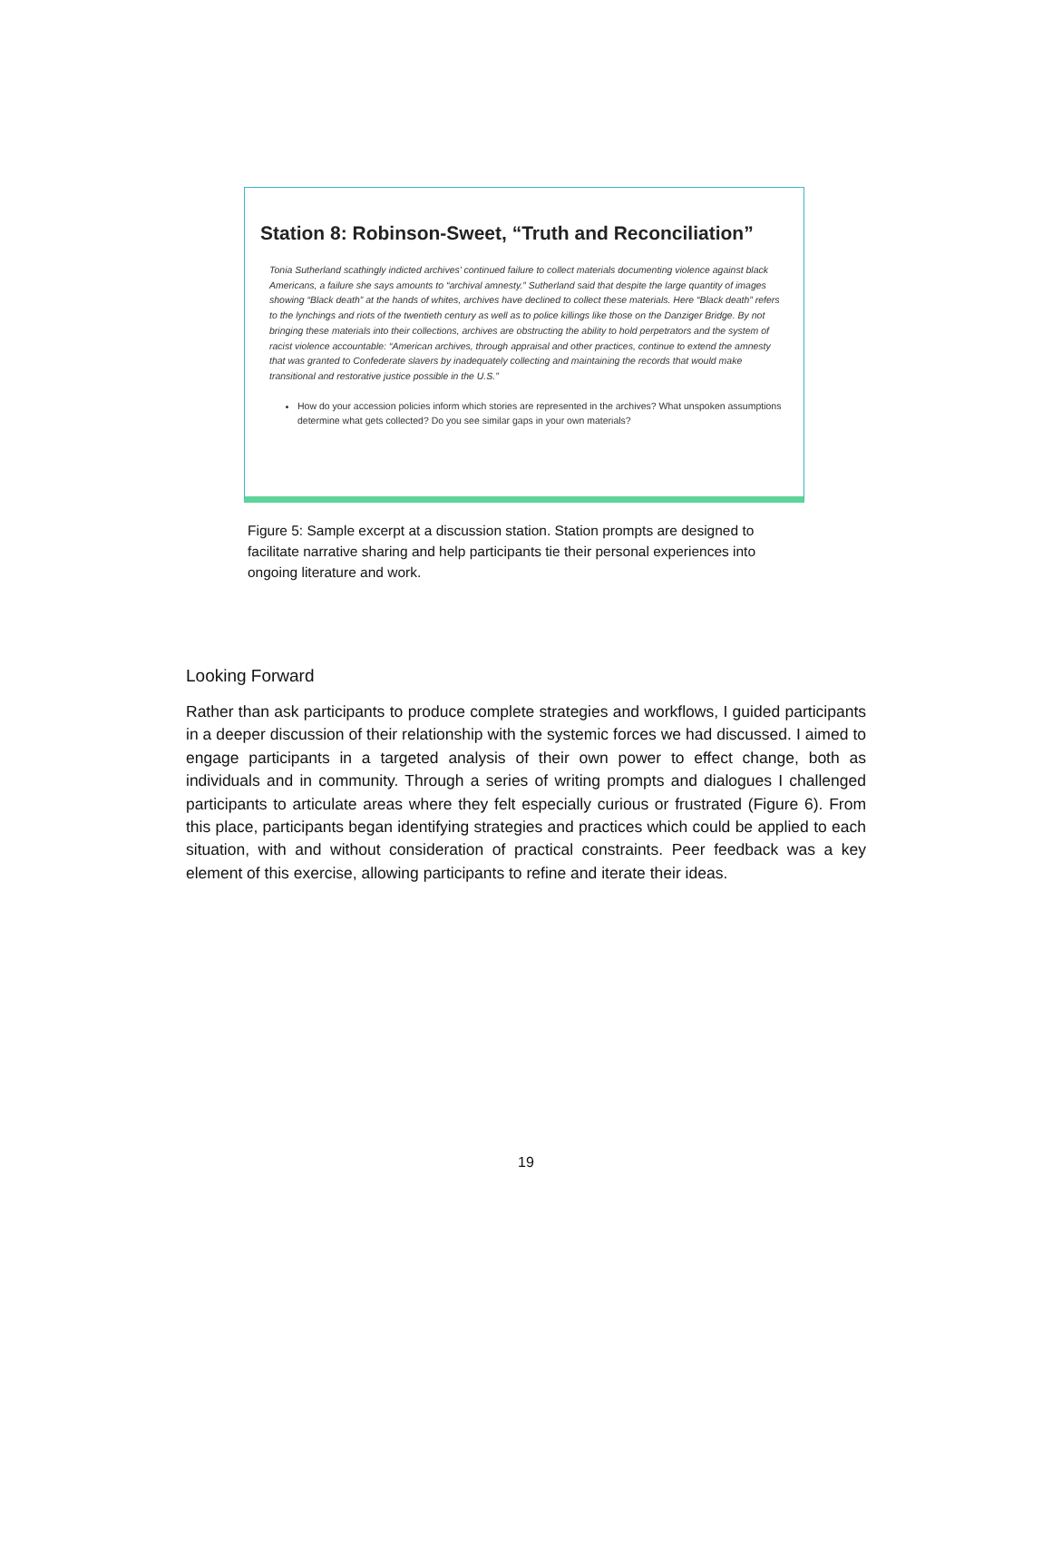Station 8: Robinson-Sweet, “Truth and Reconciliation”
Tonia Sutherland scathingly indicted archives’ continued failure to collect materials documenting violence against black Americans, a failure she says amounts to “archival amnesty.” Sutherland said that despite the large quantity of images showing “Black death” at the hands of whites, archives have declined to collect these materials. Here “Black death” refers to the lynchings and riots of the twentieth century as well as to police killings like those on the Danziger Bridge. By not bringing these materials into their collections, archives are obstructing the ability to hold perpetrators and the system of racist violence accountable: “American archives, through appraisal and other practices, continue to extend the amnesty that was granted to Confederate slavers by inadequately collecting and maintaining the records that would make transitional and restorative justice possible in the U.S.”
How do your accession policies inform which stories are represented in the archives? What unspoken assumptions determine what gets collected? Do you see similar gaps in your own materials?
Figure 5: Sample excerpt at a discussion station. Station prompts are designed to facilitate narrative sharing and help participants tie their personal experiences into ongoing literature and work.
Looking Forward
Rather than ask participants to produce complete strategies and workflows, I guided participants in a deeper discussion of their relationship with the systemic forces we had discussed. I aimed to engage participants in a targeted analysis of their own power to effect change, both as individuals and in community. Through a series of writing prompts and dialogues I challenged participants to articulate areas where they felt especially curious or frustrated (Figure 6). From this place, participants began identifying strategies and practices which could be applied to each situation, with and without consideration of practical constraints. Peer feedback was a key element of this exercise, allowing participants to refine and iterate their ideas.
19